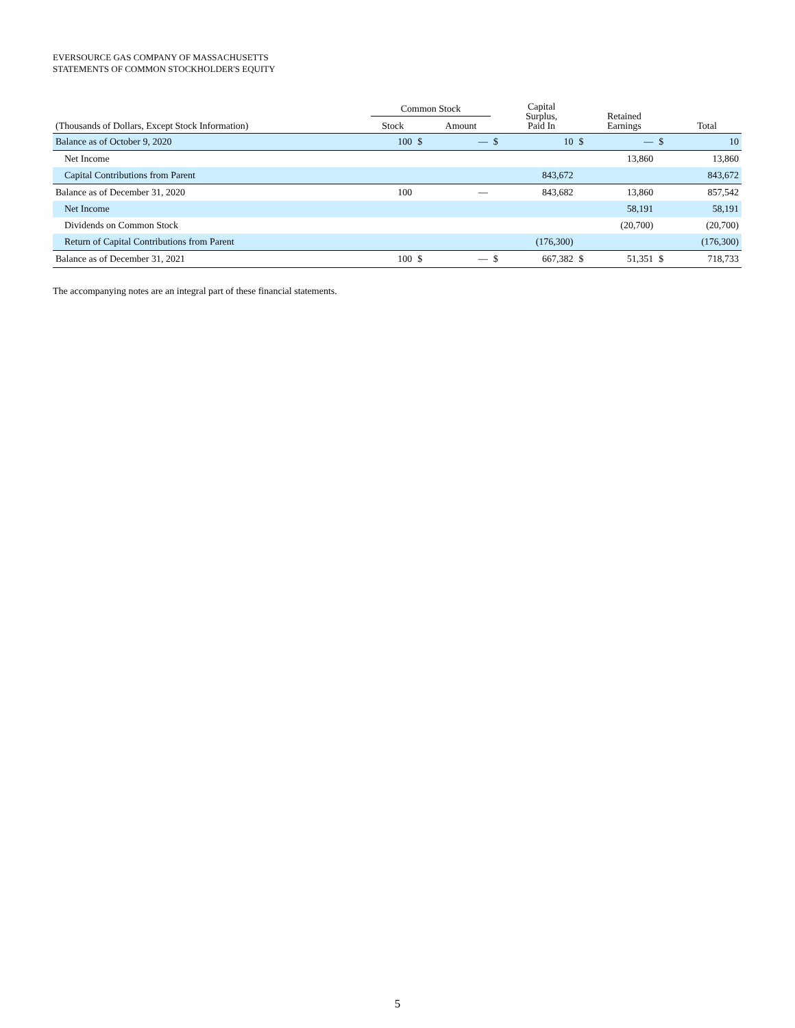EVERSOURCE GAS COMPANY OF MASSACHUSETTS
STATEMENTS OF COMMON STOCKHOLDER'S EQUITY
| | Common Stock | | | | Capital Surplus, Paid In | | Retained Earnings | | Total |
| --- | --- | --- | --- | --- | --- | --- | --- | --- | --- |
| (Thousands of Dollars, Except Stock Information) | Stock | | Amount | | | | | | |
| Balance as of October 9, 2020 | 100 | $ | — | $ | 10 | $ | — | $ | 10 |
| Net Income | | | | | | | 13,860 | | 13,860 |
| Capital Contributions from Parent | | | | | 843,672 | | | | 843,672 |
| Balance as of December 31, 2020 | 100 | | — | | 843,682 | | 13,860 | | 857,542 |
| Net Income | | | | | | | 58,191 | | 58,191 |
| Dividends on Common Stock | | | | | | | (20,700) | | (20,700) |
| Return of Capital Contributions from Parent | | | | | (176,300) | | | | (176,300) |
| Balance as of December 31, 2021 | 100 | $ | — | $ | 667,382 | $ | 51,351 | $ | 718,733 |
The accompanying notes are an integral part of these financial statements.
5